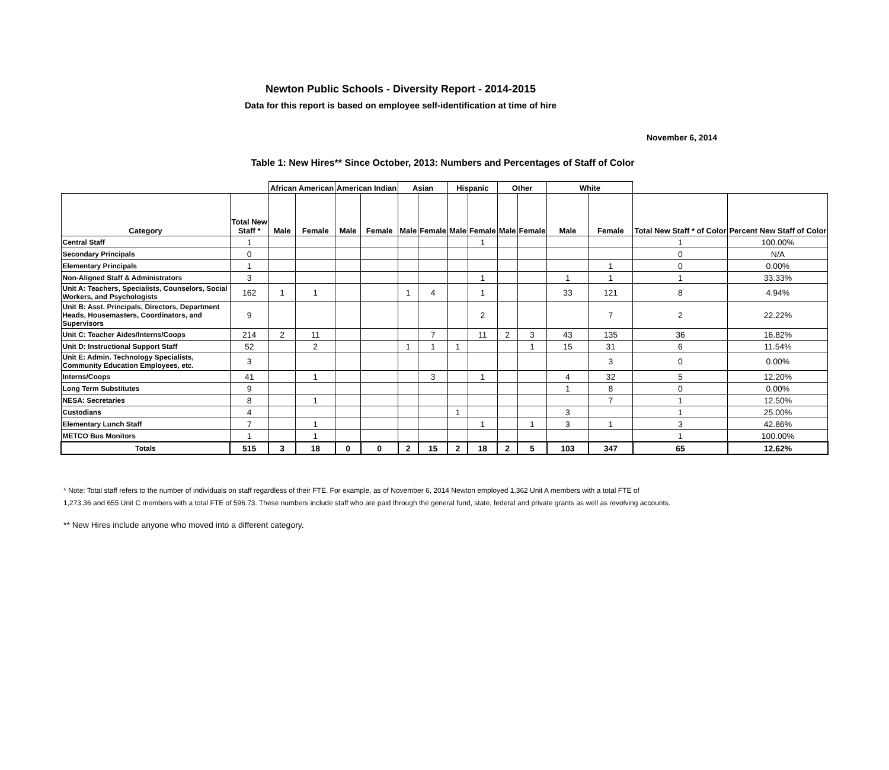Newton Public Schools - Diversity Report - 2014-2015
Data for this report is based on employee self-identification at time of hire
November 6, 2014
Table 1: New Hires** Since October, 2013: Numbers and Percentages of Staff of Color
| | | African American | | American Indian | | Asian | | Hispanic | | Other | | White | | | |
| --- | --- | --- | --- | --- | --- | --- | --- | --- | --- | --- | --- | --- | --- | --- | --- |
| Category | Total New Staff * | Male | Female | Male | Female | Male | Female | Male | Female | Male | Female | Male | Female | Total New Staff * of Color | Percent New Staff of Color |
| Central Staff | 1 | | | | | | | | 1 | | | | | 1 | 100.00% |
| Secondary Principals | 0 | | | | | | | | | | | | | 0 | N/A |
| Elementary Principals | 1 | | | | | | | | | | | | 1 | 0 | 0.00% |
| Non-Aligned Staff & Administrators | 3 | | | | | | | | 1 | | | 1 | 1 | 1 | 33.33% |
| Unit A: Teachers, Specialists, Counselors, Social Workers, and Psychologists | 162 | 1 | 1 | | | 1 | 4 | | 1 | | | 33 | 121 | 8 | 4.94% |
| Unit B: Asst. Principals, Directors, Department Heads, Housemasters, Coordinators, and Supervisors | 9 | | | | | | | | 2 | | | | 7 | 2 | 22.22% |
| Unit C: Teacher Aides/Interns/Coops | 214 | 2 | 11 | | | | 7 | | 11 | 2 | 3 | 43 | 135 | 36 | 16.82% |
| Unit D: Instructional Support Staff | 52 | | 2 | | | 1 | 1 | 1 | | | 1 | 15 | 31 | 6 | 11.54% |
| Unit E: Admin. Technology Specialists, Community Education Employees, etc. | 3 | | | | | | | | | | | | 3 | 0 | 0.00% |
| Interns/Coops | 41 | | 1 | | | | 3 | | 1 | | | 4 | 32 | 5 | 12.20% |
| Long Term Substitutes | 9 | | | | | | | | | | | 1 | 8 | 0 | 0.00% |
| NESA: Secretaries | 8 | | 1 | | | | | | | | | | 7 | 1 | 12.50% |
| Custodians | 4 | | | | | | | 1 | | | | 3 | | 1 | 25.00% |
| Elementary Lunch Staff | 7 | | 1 | | | | | | 1 | | 1 | 3 | 1 | 3 | 42.86% |
| METCO Bus Monitors | 1 | | 1 | | | | | | | | | | | 1 | 100.00% |
| Totals | 515 | 3 | 18 | 0 | 0 | 2 | 15 | 2 | 18 | 2 | 5 | 103 | 347 | 65 | 12.62% |
* Note: Total staff refers to the number of individuals on staff regardless of their FTE. For example, as of November 6, 2014 Newton employed 1,362 Unit A members with a total FTE of
1,273.36 and 655 Unit C members with a total FTE of 596.73. These numbers include staff who are paid through the general fund, state, federal and private grants as well as revolving accounts.
** New Hires include anyone who moved into a different category.